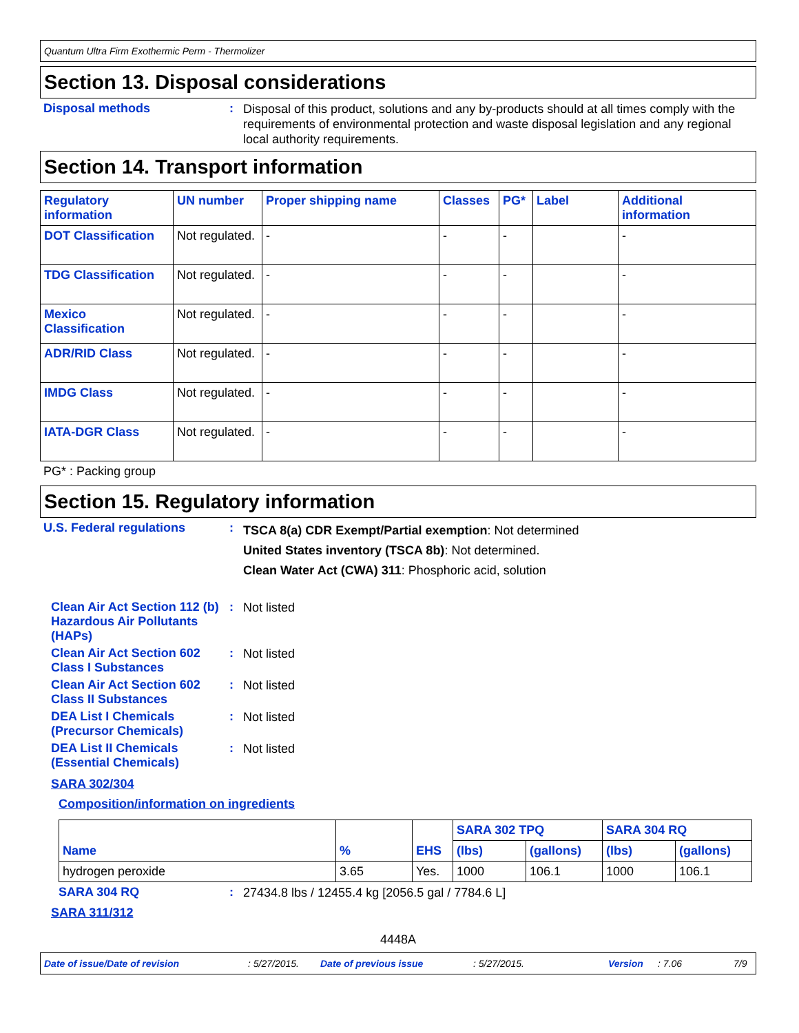Quantum Ultra Firm Exothermic Perm - Thermolizer
Section 13. Disposal considerations
Disposal methods :
Disposal of this product, solutions and any by-products should at all times comply with the requirements of environmental protection and waste disposal legislation and any regional local authority requirements.
Section 14. Transport information
| Regulatory information | UN number | Proper shipping name | Classes | PG* | Label | Additional information |
| --- | --- | --- | --- | --- | --- | --- |
| DOT Classification | Not regulated. | - | - | - | | - |
| TDG Classification | Not regulated. | - | - | - | | - |
| Mexico Classification | Not regulated. | - | - | - | | - |
| ADR/RID Class | Not regulated. | - | - | - | | - |
| IMDG Class | Not regulated. | - | - | - | | - |
| IATA-DGR Class | Not regulated. | - | - | - | | - |
PG* : Packing group
Section 15. Regulatory information
U.S. Federal regulations :
TSCA 8(a) CDR Exempt/Partial exemption: Not determined
United States inventory (TSCA 8b): Not determined.
Clean Water Act (CWA) 311: Phosphoric acid, solution
Clean Air Act Section 112 (b) Hazardous Air Pollutants (HAPs)
:
Not listed
Clean Air Act Section 602 Class I Substances
:
Not listed
Clean Air Act Section 602 Class II Substances
:
Not listed
DEA List I Chemicals (Precursor Chemicals)
:
Not listed
DEA List II Chemicals (Essential Chemicals)
:
Not listed
SARA 302/304
Composition/information on ingredients
| Name | % | EHS | SARA 302 TPQ | | SARA 304 RQ | |
| --- | --- | --- | --- | --- | --- | --- |
| | | | (lbs) | (gallons) | (lbs) | (gallons) |
| hydrogen peroxide | 3.65 | Yes. | 1000 | 106.1 | 1000 | 106.1 |
SARA 304 RQ :
27434.8 lbs / 12455.4 kg [2056.5 gal / 7784.6 L]
SARA 311/312
4448A
Date of issue/Date of revision: 5/27/2015. Date of previous issue: 5/27/2015. Version: 7.06 7/9